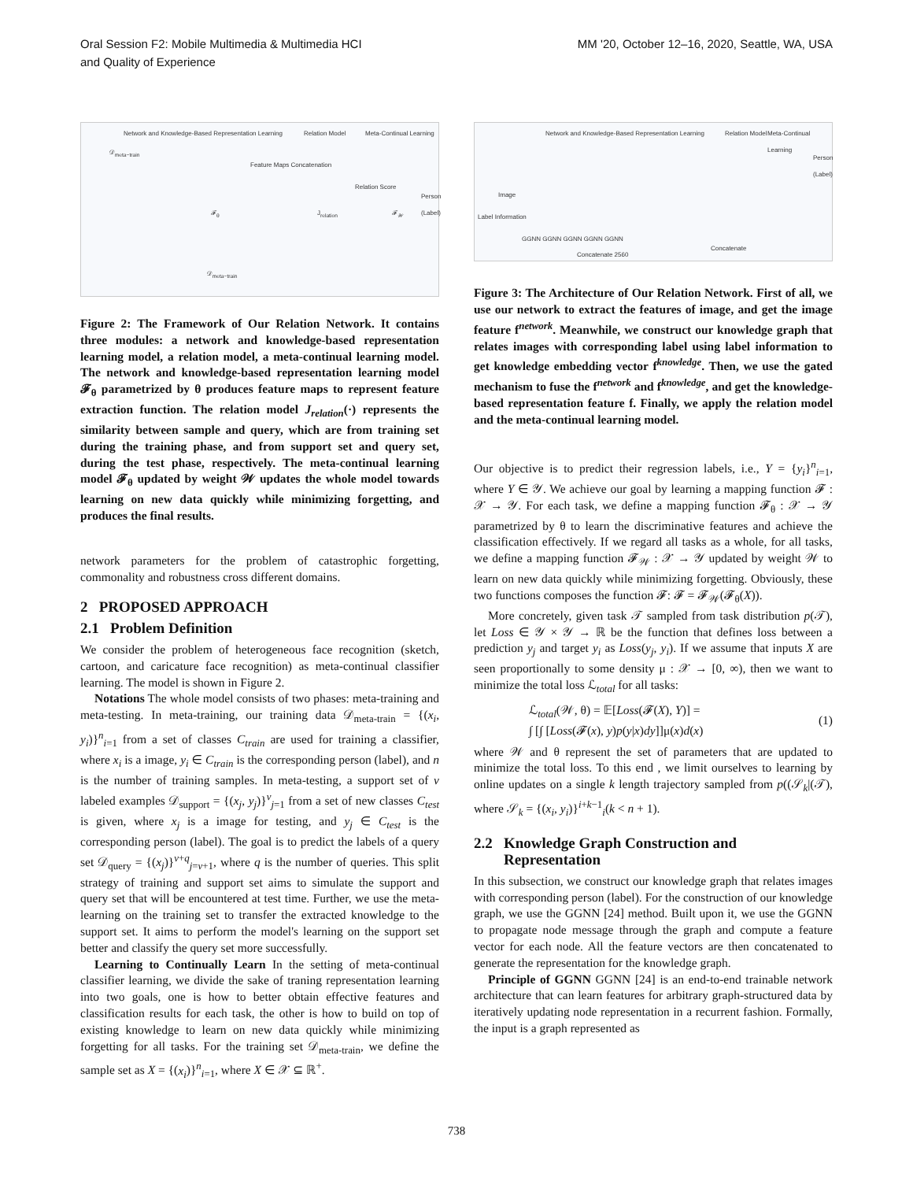Oral Session F2: Mobile Multimedia & Multimedia HCI
and Quality of Experience
MM '20, October 12–16, 2020, Seattle, WA, USA
Network and Knowledge-Based Representation Learning Relation Model Meta-Continual Learning
Feature Maps Concatenation
𝓕<sub>θ</sub> J<sub>relation</sub> 𝓕<sub>𝒲</sub>
Person (Label)
Relation Score
𝒟<sub>meta−train</sub>
𝒟<sub>meta−train</sub>
Figure 2: The Framework of Our Relation Network. It contains three modules: a network and knowledge-based representation learning model, a relation model, a meta-continual learning model. The network and knowledge-based representation learning model 𝓕<sub>θ</sub> parametrized by θ produces feature maps to represent feature extraction function. The relation model J<sub>relation</sub>(·) represents the similarity between sample and query, which are from training set during the training phase, and from support set and query set, during the test phase, respectively. The meta-continual learning model 𝓕<sub>θ</sub> updated by weight 𝒲 updates the whole model towards learning on new data quickly while minimizing forgetting, and produces the final results.
network parameters for the problem of catastrophic forgetting, commonality and robustness cross different domains.
2 PROPOSED APPROACH
2.1 Problem Definition
We consider the problem of heterogeneous face recognition (sketch, cartoon, and caricature face recognition) as meta-continual classifier learning. The model is shown in Figure 2.
Notations The whole model consists of two phases: meta-training and meta-testing. In meta-training, our training data 𝒟<sub>meta-train</sub> = {(x<sub>i</sub>, y<sub>i</sub>)}<sup>n</sup><sub>i=1</sub> from a set of classes C<sub>train</sub> are used for training a classifier, where x<sub>i</sub> is a image, y<sub>i</sub> ∈ C<sub>train</sub> is the corresponding person (label), and n is the number of training samples. In meta-testing, a support set of v labeled examples 𝒟<sub>support</sub> = {(x<sub>j</sub>, y<sub>j</sub>)}<sup>v</sup><sub>j=1</sub> from a set of new classes C<sub>test</sub> is given, where x<sub>j</sub> is a image for testing, and y<sub>j</sub> ∈ C<sub>test</sub> is the corresponding person (label). The goal is to predict the labels of a query set 𝒟<sub>query</sub> = {(x<sub>j</sub>)}<sup>v+q</sup><sub>j=v+1</sub>, where q is the number of queries. This split strategy of training and support set aims to simulate the support and query set that will be encountered at test time. Further, we use the meta-learning on the training set to transfer the extracted knowledge to the support set. It aims to perform the model's learning on the support set better and classify the query set more successfully.
Learning to Continually Learn In the setting of meta-continual classifier learning, we divide the sake of traning representation learning into two goals, one is how to better obtain effective features and classification results for each task, the other is how to build on top of existing knowledge to learn on new data quickly while minimizing forgetting for all tasks. For the training set 𝒟<sub>meta-train</sub>, we define the sample set as X = {(x<sub>i</sub>)}<sup>n</sup><sub>i=1</sub>, where X ∈ 𝒳 ⊆ ℝ<sup>+</sup>.
Network and Knowledge-Based Representation Learning Relation Model Meta-Continual Learning
Image
Label Information
GGNN GGNN GGNN GGNN GGNN
Concatenate 2560
Concatenate
Person (Label)
Figure 3: The Architecture of Our Relation Network. First of all, we use our network to extract the features of image, and get the image feature f<sup>network</sup>. Meanwhile, we construct our knowledge graph that relates images with corresponding label using label information to get knowledge embedding vector f<sup>knowledge</sup>. Then, we use the gated mechanism to fuse the f<sup>network</sup> and f<sup>knowledge</sup>, and get the knowledge-based representation feature f. Finally, we apply the relation model and the meta-continual learning model.
Our objective is to predict their regression labels, i.e., Y = {y<sub>i</sub>}<sup>n</sup><sub>i=1</sub>, where Y ∈ 𝒴. We achieve our goal by learning a mapping function 𝓕 : 𝒳 → 𝒴. For each task, we define a mapping function 𝓕<sub>θ</sub> : 𝒳 → 𝒴 parametrized by θ to learn the discriminative features and achieve the classification effectively. If we regard all tasks as a whole, for all tasks, we define a mapping function 𝓕<sub>𝒲</sub> : 𝒳 → 𝒴 updated by weight 𝒲 to learn on new data quickly while minimizing forgetting. Obviously, these two functions composes the function 𝓕: 𝓕 = 𝓕<sub>𝒲</sub>(𝓕<sub>θ</sub>(X)).
More concretely, given task 𝒯 sampled from task distribution p(𝒯), let Loss ∈ 𝒴 × 𝒴 → ℝ be the function that defines loss between a prediction y<sub>j</sub> and target y<sub>i</sub> as Loss(y<sub>j</sub>, y<sub>i</sub>). If we assume that inputs X are seen proportionally to some density μ : 𝒳 → [0, ∞), then we want to minimize the total loss ℒ<sub>total</sub> for all tasks:
ℒ<sub>total</sub>(𝒲, θ) = 𝔼[Loss(𝓕(X), Y)] =
∫ [∫ [Loss(𝓕(x), y)p(y|x)dy]]μ(x)d(x)
(1)
where 𝒲 and θ represent the set of parameters that are updated to minimize the total loss. To this end , we limit ourselves to learning by online updates on a single k length trajectory sampled from p((𝒮<sub>k</sub>|(𝒯), where 𝒮<sub>k</sub> = {(x<sub>i</sub>, y<sub>i</sub>)}<sup>i+k−1</sup><sub>i</sub>(k < n + 1).
2.2 Knowledge Graph Construction and
Representation
In this subsection, we construct our knowledge graph that relates images with corresponding person (label). For the construction of our knowledge graph, we use the GGNN [24] method. Built upon it, we use the GGNN to propagate node message through the graph and compute a feature vector for each node. All the feature vectors are then concatenated to generate the representation for the knowledge graph.
Principle of GGNN GGNN [24] is an end-to-end trainable network architecture that can learn features for arbitrary graph-structured data by iteratively updating node representation in a recurrent fashion. Formally, the input is a graph represented as
738